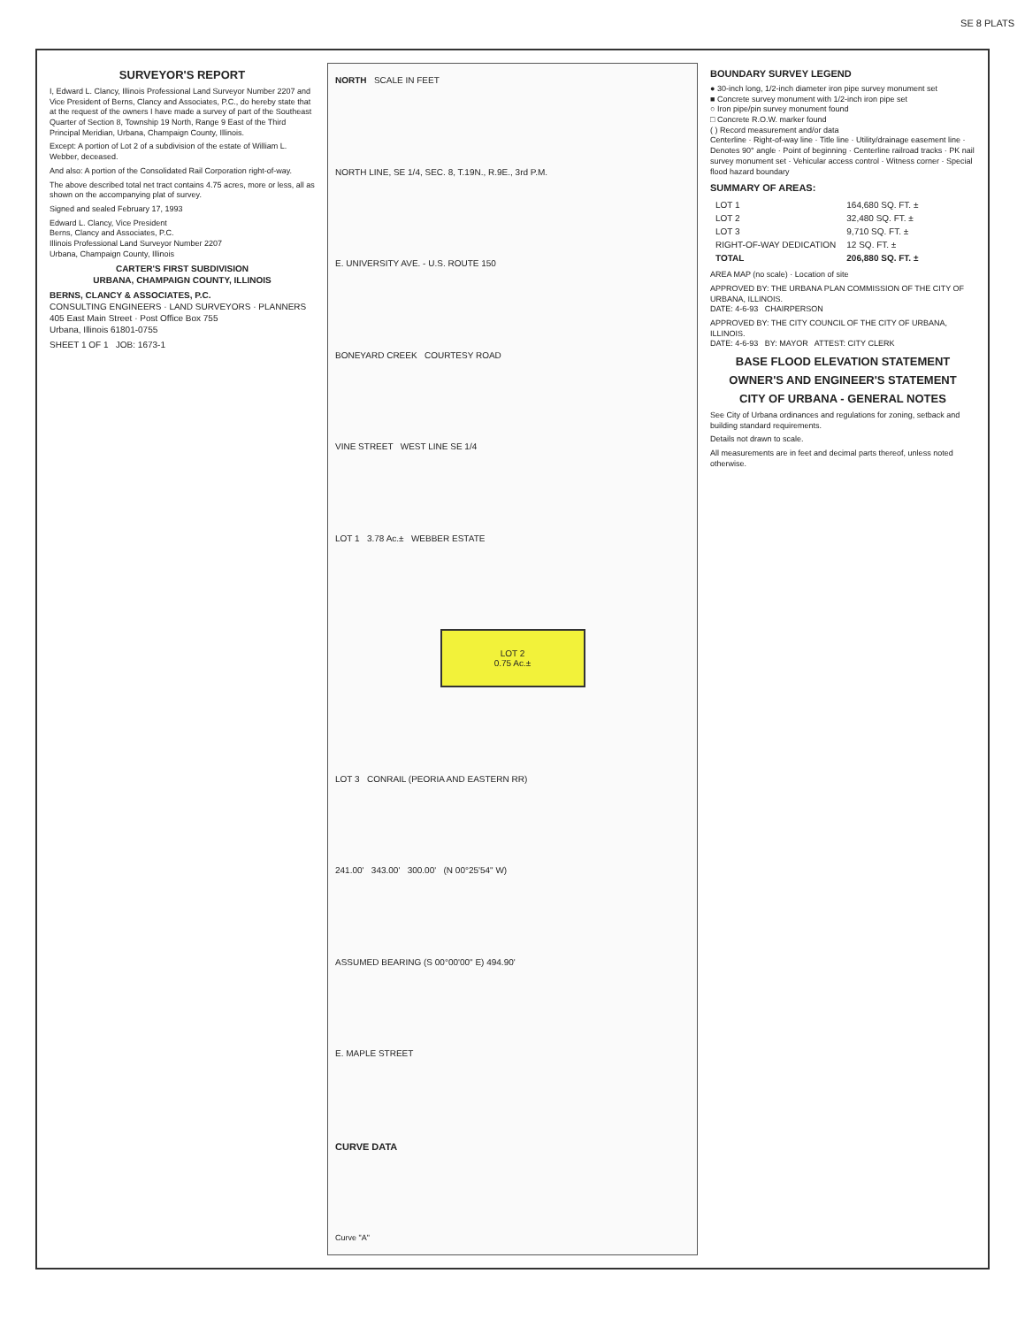SE 8 PLATS
SURVEYOR'S REPORT
I, Edward L. Clancy, Illinois Professional Land Surveyor Number 2207 and Vice President of Berns, Clancy and Associates, P.C., do hereby state that at the request of the owners I have made a survey of part of the Southeast Quarter of Section 8, Township 19 North, Range 9 East of the Third Principal Meridian, Urbana, Champaign County, Illinois.
Except: A portion of Lot 2 of a subdivision of the estate of William L. Webber, deceased.
And also: A portion of the Consolidated Rail Corporation right-of-way.
The above described total net tract contains 4.75 acres, more or less, all as shown on the accompanying plat of survey.
Signed and sealed February 17, 1993
Edward L. Clancy, Vice President
Berns, Clancy and Associates, P.C.
Illinois Professional Land Surveyor Number 2207
Urbana, Champaign County, Illinois
CARTER'S FIRST SUBDIVISION
URBANA, CHAMPAIGN COUNTY, ILLINOIS
BERNS, CLANCY & ASSOCIATES, P.C.
CONSULTING ENGINEERS · LAND SURVEYORS · PLANNERS
405 East Main Street · Post Office Box 755
Urbana, Illinois 61801-0755
SHEET 1 OF 1 JOB: 1673-1
NORTH SCALE IN FEET
NORTH LINE, SE 1/4, SEC. 8, T.19N., R.9E., 3rd P.M.
E. UNIVERSITY AVE. - U.S. ROUTE 150
BONEYARD CREEK COURTESY ROAD
VINE STREET WEST LINE SE 1/4
LOT 1 3.78 Ac.± WEBBER ESTATE
LOT 2
0.75 Ac.±
LOT 3 CONRAIL (PEORIA AND EASTERN RR)
241.00' 343.00' 300.00' (N 00°25'54" W)
ASSUMED BEARING (S 00°00'00" E) 494.90'
E. MAPLE STREET
CURVE DATA
Curve "A"
BOUNDARY SURVEY LEGEND
● 30-inch long, 1/2-inch diameter iron pipe survey monument set
■ Concrete survey monument with 1/2-inch iron pipe set
○ Iron pipe/pin survey monument found
□ Concrete R.O.W. marker found
( ) Record measurement and/or data
Centerline · Right-of-way line · Title line · Utility/drainage easement line · Denotes 90° angle · Point of beginning · Centerline railroad tracks · PK nail survey monument set · Vehicular access control · Witness corner · Special flood hazard boundary
SUMMARY OF AREAS:
| LOT 1 | 164,680 SQ. FT. ± |
| LOT 2 | 32,480 SQ. FT. ± |
| LOT 3 | 9,710 SQ. FT. ± |
| RIGHT-OF-WAY DEDICATION | 12 SQ. FT. ± |
| TOTAL | 206,880 SQ. FT. ± |
AREA MAP (no scale) · Location of site
APPROVED BY: THE URBANA PLAN COMMISSION OF THE CITY OF URBANA, ILLINOIS.
DATE: 4-6-93 CHAIRPERSON
APPROVED BY: THE CITY COUNCIL OF THE CITY OF URBANA, ILLINOIS.
DATE: 4-6-93 BY: MAYOR ATTEST: CITY CLERK
BASE FLOOD ELEVATION STATEMENT
OWNER'S AND ENGINEER'S STATEMENT
CITY OF URBANA - GENERAL NOTES
See City of Urbana ordinances and regulations for zoning, setback and building standard requirements.
Details not drawn to scale.
All measurements are in feet and decimal parts thereof, unless noted otherwise.